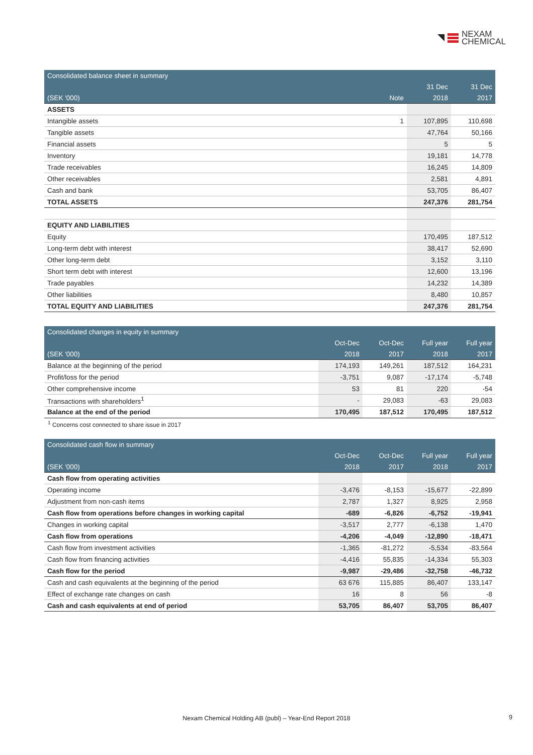NEXAM
CHEMICAL
| Consolidated balance sheet in summary | | | |
| | | 31 Dec | 31 Dec |
| (SEK '000) | Note | 2018 | 2017 |
| ASSETS | | | |
| Intangible assets | 1 | 107,895 | 110,698 |
| Tangible assets | | 47,764 | 50,166 |
| Financial assets | | 5 | 5 |
| Inventory | | 19,181 | 14,778 |
| Trade receivables | | 16,245 | 14,809 |
| Other receivables | | 2,581 | 4,891 |
| Cash and bank | | 53,705 | 86,407 |
| TOTAL ASSETS | | 247,376 | 281,754 |
| EQUITY AND LIABILITIES | | | |
| Equity | | 170,495 | 187,512 |
| Long-term debt with interest | | 38,417 | 52,690 |
| Other long-term debt | | 3,152 | 3,110 |
| Short term debt with interest | | 12,600 | 13,196 |
| Trade payables | | 14,232 | 14,389 |
| Other liabilities | | 8,480 | 10,857 |
| TOTAL EQUITY AND LIABILITIES | | 247,376 | 281,754 |
| Consolidated changes in equity in summary | | | | |
| | Oct-Dec | Oct-Dec | Full year | Full year |
| (SEK '000) | 2018 | 2017 | 2018 | 2017 |
| Balance at the beginning of the period | 174,193 | 149,261 | 187,512 | 164,231 |
| Profit/loss for the period | -3,751 | 9,087 | -17,174 | -5,748 |
| Other comprehensive income | 53 | 81 | 220 | -54 |
| Transactions with shareholders<sup>1</sup> | - | 29,083 | -63 | 29,083 |
| Balance at the end of the period | 170,495 | 187,512 | 170,495 | 187,512 |
<sup>1</sup> Concerns cost connected to share issue in 2017
| Consolidated cash flow in summary | | | | |
| | Oct-Dec | Oct-Dec | Full year | Full year |
| (SEK '000) | 2018 | 2017 | 2018 | 2017 |
| Cash flow from operating activities | | | | |
| Operating income | -3,476 | -8,153 | -15,677 | -22,899 |
| Adjustment from non-cash items | 2,787 | 1,327 | 8,925 | 2,958 |
| Cash flow from operations before changes in working capital | -689 | -6,826 | -6,752 | -19,941 |
| Changes in working capital | -3,517 | 2,777 | -6,138 | 1,470 |
| Cash flow from operations | -4,206 | -4,049 | -12,890 | -18,471 |
| Cash flow from investment activities | -1,365 | -81,272 | -5,534 | -83,564 |
| Cash flow from financing activities | -4,416 | 55,835 | -14,334 | 55,303 |
| Cash flow for the period | -9,987 | -29,486 | -32,758 | -46,732 |
| Cash and cash equivalents at the beginning of the period | 63 676 | 115,885 | 86,407 | 133,147 |
| Effect of exchange rate changes on cash | 16 | 8 | 56 | -8 |
| Cash and cash equivalents at end of period | 53,705 | 86,407 | 53,705 | 86,407 |
Nexam Chemical Holding AB (publ) – Year-End Report 2018 9